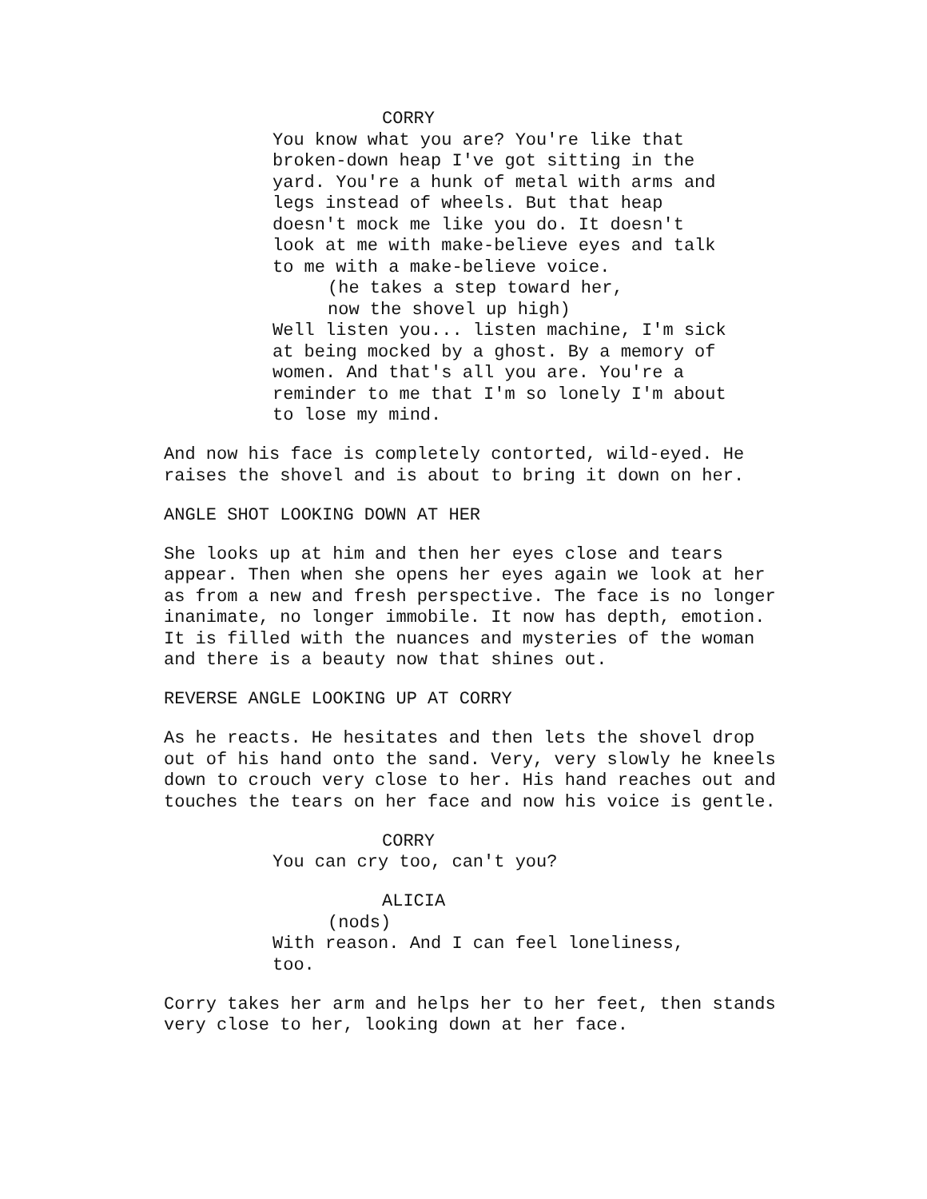CORRY
You know what you are? You're like that broken-down heap I've got sitting in the yard. You're a hunk of metal with arms and legs instead of wheels. But that heap doesn't mock me like you do. It doesn't look at me with make-believe eyes and talk to me with a make-believe voice.
(he takes a step toward her, now the shovel up high)
Well listen you... listen machine, I'm sick at being mocked by a ghost. By a memory of women. And that's all you are. You're a reminder to me that I'm so lonely I'm about to lose my mind.
And now his face is completely contorted, wild-eyed. He raises the shovel and is about to bring it down on her.
ANGLE SHOT LOOKING DOWN AT HER
She looks up at him and then her eyes close and tears appear. Then when she opens her eyes again we look at her as from a new and fresh perspective. The face is no longer inanimate, no longer immobile. It now has depth, emotion. It is filled with the nuances and mysteries of the woman and there is a beauty now that shines out.
REVERSE ANGLE LOOKING UP AT CORRY
As he reacts. He hesitates and then lets the shovel drop out of his hand onto the sand. Very, very slowly he kneels down to crouch very close to her. His hand reaches out and touches the tears on her face and now his voice is gentle.
CORRY
You can cry too, can't you?
ALICIA
(nods)
With reason. And I can feel loneliness, too.
Corry takes her arm and helps her to her feet, then stands very close to her, looking down at her face.